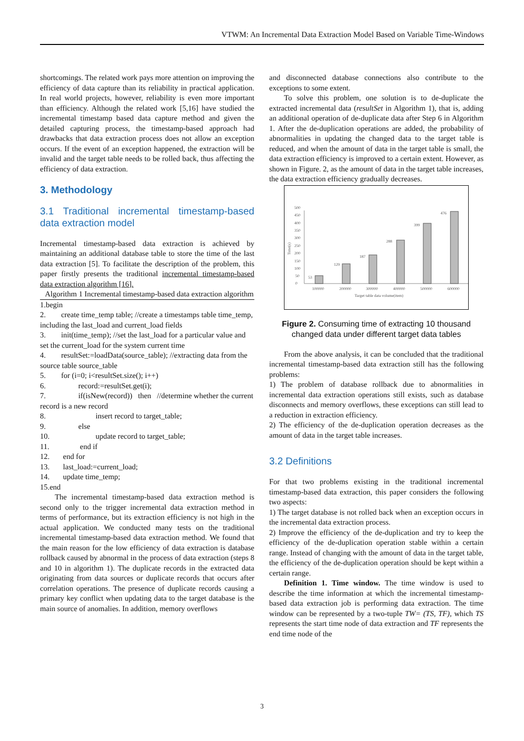VTWM: An Incremental Data Extraction Model Based on Variable Time-Windows
shortcomings. The related work pays more attention on improving the efficiency of data capture than its reliability in practical application. In real world projects, however, reliability is even more important than efficiency. Although the related work [5,16] have studied the incremental timestamp based data capture method and given the detailed capturing process, the timestamp-based approach had drawbacks that data extraction process does not allow an exception occurs. If the event of an exception happened, the extraction will be invalid and the target table needs to be rolled back, thus affecting the efficiency of data extraction.
3. Methodology
3.1 Traditional incremental timestamp-based data extraction model
Incremental timestamp-based data extraction is achieved by maintaining an additional database table to store the time of the last data extraction [5]. To facilitate the description of the problem, this paper firstly presents the traditional incremental timestamp-based data extraction algorithm [16].
Algorithm 1 Incremental timestamp-based data extraction algorithm
1.begin
2. create time_temp table; //create a timestamps table time_temp, including the last_load and current_load fields
3. init(time_temp); //set the last_load for a particular value and set the current_load for the system current time
4. resultSet:=loadData(source_table); //extracting data from the source table source_table
5. for (i=0; i<resultSet.size(); i++)
6. record:=resultSet.get(i);
7. if(isNew(record)) then //determine whether the current record is a new record
8. insert record to target_table;
9. else
10. update record to target_table;
11. end if
12. end for
13. last_load:=current_load;
14. update time_temp;
15.end
The incremental timestamp-based data extraction method is second only to the trigger incremental data extraction method in terms of performance, but its extraction efficiency is not high in the actual application. We conducted many tests on the traditional incremental timestamp-based data extraction method. We found that the main reason for the low efficiency of data extraction is database rollback caused by abnormal in the process of data extraction (steps 8 and 10 in algorithm 1). The duplicate records in the extracted data originating from data sources or duplicate records that occurs after correlation operations. The presence of duplicate records causing a primary key conflict when updating data to the target database is the main source of anomalies. In addition, memory overflows
and disconnected database connections also contribute to the exceptions to some extent.
To solve this problem, one solution is to de-duplicate the extracted incremental data (resultSet in Algorithm 1), that is, adding an additional operation of de-duplicate data after Step 6 in Algorithm 1. After the de-duplication operations are added, the probability of abnormalities in updating the changed data to the target table is reduced, and when the amount of data in the target table is small, the data extraction efficiency is improved to a certain extent. However, as shown in Figure. 2, as the amount of data in the target table increases, the data extraction efficiency gradually decreases.
0
50
100
150
200
250
300
350
400
450
500
Time(s)
53
129
187
288
399
476
100000
200000
300000
400000
500000
600000
Target table data volume(item)
Figure 2. Consuming time of extracting 10 thousand changed data under different target data tables
From the above analysis, it can be concluded that the traditional incremental timestamp-based data extraction still has the following problems:
1) The problem of database rollback due to abnormalities in incremental data extraction operations still exists, such as database disconnects and memory overflows, these exceptions can still lead to a reduction in extraction efficiency.
2) The efficiency of the de-duplication operation decreases as the amount of data in the target table increases.
3.2 Definitions
For that two problems existing in the traditional incremental timestamp-based data extraction, this paper considers the following two aspects:
1) The target database is not rolled back when an exception occurs in the incremental data extraction process.
2) Improve the efficiency of the de-duplication and try to keep the efficiency of the de-duplication operation stable within a certain range. Instead of changing with the amount of data in the target table, the efficiency of the de-duplication operation should be kept within a certain range.
Definition 1. Time window. The time window is used to describe the time information at which the incremental timestamp-based data extraction job is performing data extraction. The time window can be represented by a two-tuple TW= (TS, TF), which TS represents the start time node of data extraction and TF represents the end time node of the
3